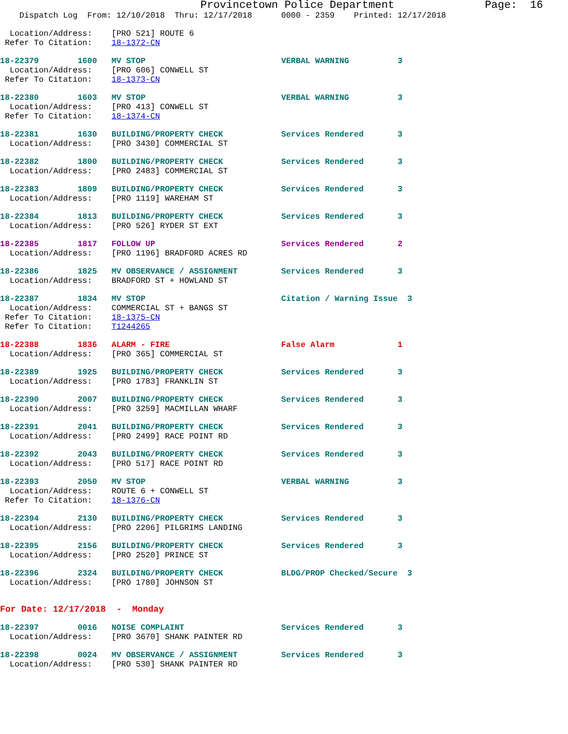Provincetown Police Department Page: 16
Dispatch Log From: 12/10/2018 Thru: 12/17/2018 0000 - 2359 Printed: 12/17/2018
Location/Address: [PRO 521] ROUTE 6 Refer To Citation: 18-1372-CN
18-22379 1600 MV STOP VERBAL WARNING 3 Location/Address: [PRO 606] CONWELL ST Refer To Citation: 18-1373-CN
18-22380 1603 MV STOP VERBAL WARNING 3 Location/Address: [PRO 413] CONWELL ST Refer To Citation: 18-1374-CN
18-22381 1630 BUILDING/PROPERTY CHECK Services Rendered 3 Location/Address: [PRO 3430] COMMERCIAL ST
18-22382 1800 BUILDING/PROPERTY CHECK Services Rendered 3 Location/Address: [PRO 2483] COMMERCIAL ST
18-22383 1809 BUILDING/PROPERTY CHECK Services Rendered 3 Location/Address: [PRO 1119] WAREHAM ST
18-22384 1813 BUILDING/PROPERTY CHECK Services Rendered 3 Location/Address: [PRO 526] RYDER ST EXT
18-22385 1817 FOLLOW UP Services Rendered 2 Location/Address: [PRO 1196] BRADFORD ACRES RD
18-22386 1825 MV OBSERVANCE / ASSIGNMENT Services Rendered 3 Location/Address: BRADFORD ST + HOWLAND ST
18-22387 1834 MV STOP Citation / Warning Issue 3 Location/Address: COMMERCIAL ST + BANGS ST Refer To Citation: 18-1375-CN Refer To Citation: T1244265
18-22388 1836 ALARM - FIRE False Alarm 1 Location/Address: [PRO 365] COMMERCIAL ST
18-22389 1925 BUILDING/PROPERTY CHECK Services Rendered 3 Location/Address: [PRO 1783] FRANKLIN ST
18-22390 2007 BUILDING/PROPERTY CHECK Services Rendered 3 Location/Address: [PRO 3259] MACMILLAN WHARF
18-22391 2041 BUILDING/PROPERTY CHECK Services Rendered 3 Location/Address: [PRO 2499] RACE POINT RD
18-22392 2043 BUILDING/PROPERTY CHECK Services Rendered 3 Location/Address: [PRO 517] RACE POINT RD
18-22393 2050 MV STOP VERBAL WARNING 3 Location/Address: ROUTE 6 + CONWELL ST Refer To Citation: 18-1376-CN
18-22394 2130 BUILDING/PROPERTY CHECK Services Rendered 3 Location/Address: [PRO 2206] PILGRIMS LANDING
18-22395 2156 BUILDING/PROPERTY CHECK Services Rendered 3 Location/Address: [PRO 2520] PRINCE ST
18-22396 2324 BUILDING/PROPERTY CHECK BLDG/PROP Checked/Secure 3 Location/Address: [PRO 1780] JOHNSON ST
For Date: 12/17/2018 - Monday
18-22397 0016 NOISE COMPLAINT Services Rendered 3 Location/Address: [PRO 3670] SHANK PAINTER RD
18-22398 0024 MV OBSERVANCE / ASSIGNMENT Services Rendered 3 Location/Address: [PRO 530] SHANK PAINTER RD